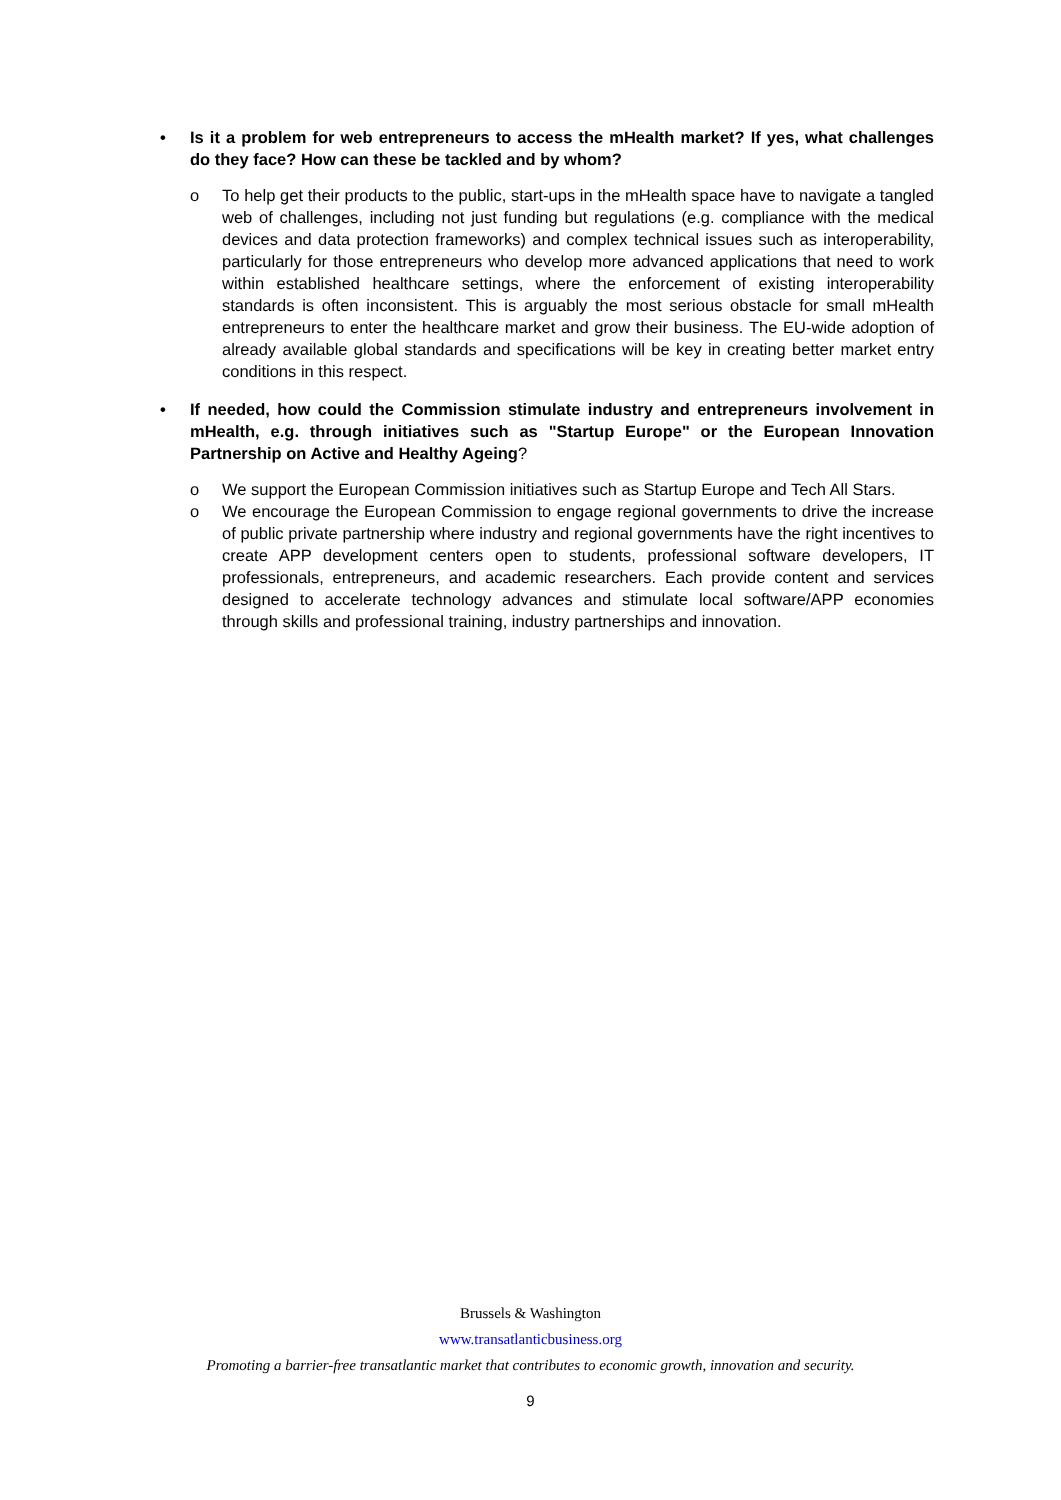• Is it a problem for web entrepreneurs to access the mHealth market? If yes, what challenges do they face? How can these be tackled and by whom?
o To help get their products to the public, start-ups in the mHealth space have to navigate a tangled web of challenges, including not just funding but regulations (e.g. compliance with the medical devices and data protection frameworks) and complex technical issues such as interoperability, particularly for those entrepreneurs who develop more advanced applications that need to work within established healthcare settings, where the enforcement of existing interoperability standards is often inconsistent. This is arguably the most serious obstacle for small mHealth entrepreneurs to enter the healthcare market and grow their business. The EU-wide adoption of already available global standards and specifications will be key in creating better market entry conditions in this respect.
• If needed, how could the Commission stimulate industry and entrepreneurs involvement in mHealth, e.g. through initiatives such as "Startup Europe" or the European Innovation Partnership on Active and Healthy Ageing?
o We support the European Commission initiatives such as Startup Europe and Tech All Stars.
o We encourage the European Commission to engage regional governments to drive the increase of public private partnership where industry and regional governments have the right incentives to create APP development centers open to students, professional software developers, IT professionals, entrepreneurs, and academic researchers. Each provide content and services designed to accelerate technology advances and stimulate local software/APP economies through skills and professional training, industry partnerships and innovation.
Brussels & Washington
www.transatlanticbusiness.org
Promoting a barrier-free transatlantic market that contributes to economic growth, innovation and security.
9